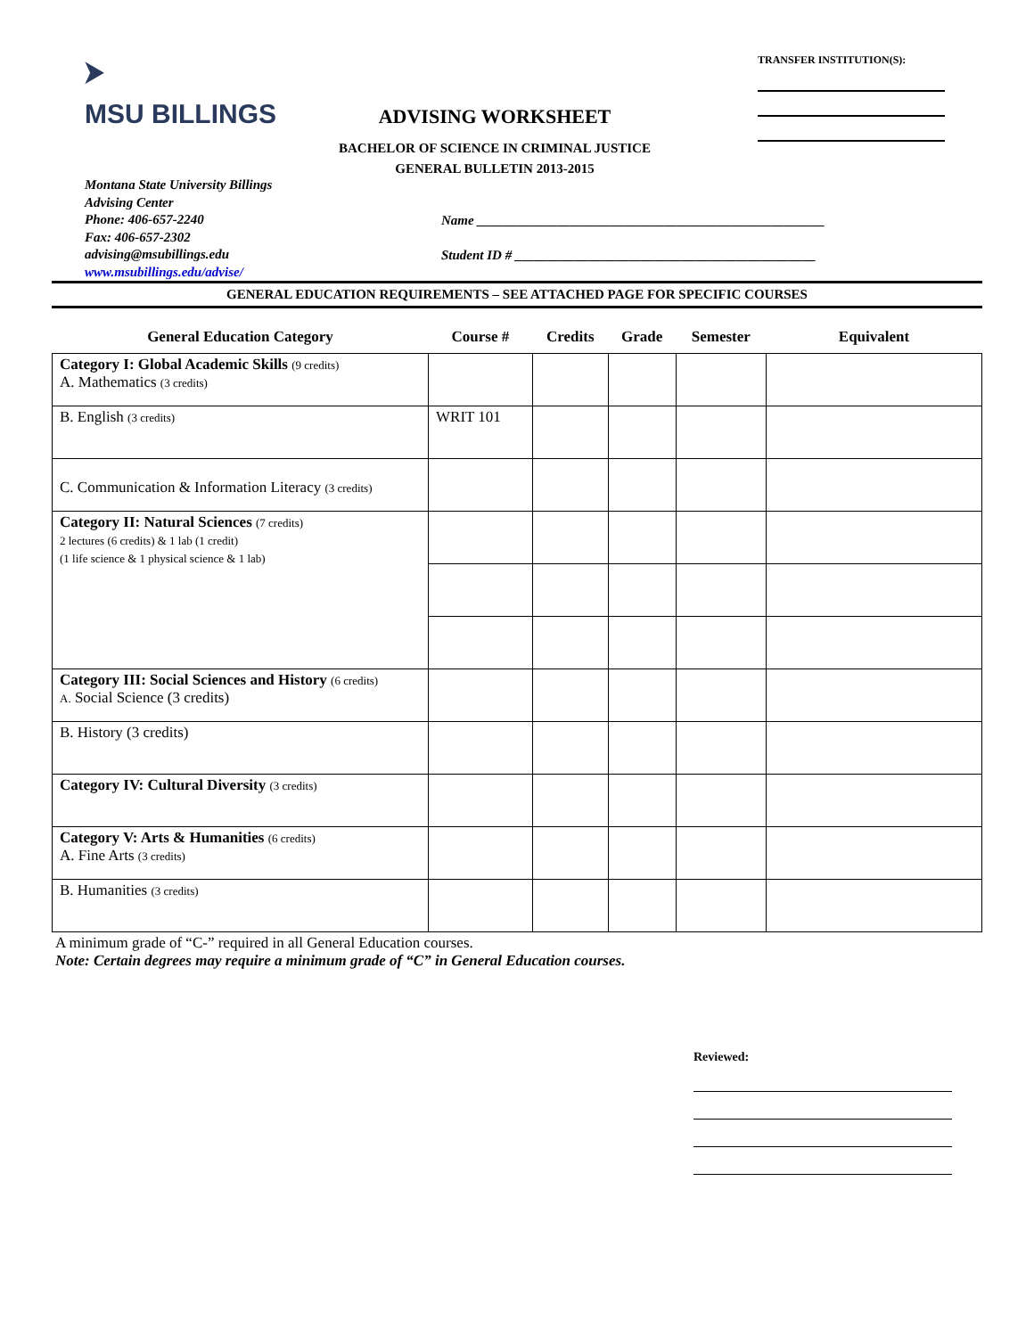⮞
MSU BILLINGS
ADVISING WORKSHEET
BACHELOR OF SCIENCE IN CRIMINAL JUSTICE
GENERAL BULLETIN 2013-2015
TRANSFER INSTITUTION(S):
Montana State University Billings
Advising Center
Phone: 406-657-2240
Fax: 406-657-2302
advising@msubillings.edu
www.msubillings.edu/advise/
Name ____________________________________________________
Student ID # _____________________________________________
GENERAL EDUCATION REQUIREMENTS – SEE ATTACHED PAGE FOR SPECIFIC COURSES
| General Education Category | Course # | Credits | Grade | Semester | Equivalent |
| --- | --- | --- | --- | --- | --- |
| Category I: Global Academic Skills (9 credits) A. Mathematics (3 credits) | | | | | |
| B. English (3 credits) | WRIT 101 | | | | |
| C. Communication & Information Literacy (3 credits) | | | | | |
| Category II: Natural Sciences (7 credits) 2 lectures (6 credits) & 1 lab (1 credit) (1 life science & 1 physical science & 1 lab) | | | | | |
| Category III: Social Sciences and History (6 credits) A. Social Science (3 credits) | | | | | |
| B. History (3 credits) | | | | | |
| Category IV: Cultural Diversity (3 credits) | | | | | |
| Category V: Arts & Humanities (6 credits) A. Fine Arts (3 credits) | | | | | |
| B. Humanities (3 credits) | | | | | |
A minimum grade of “C-” required in all General Education courses.
Note: Certain degrees may require a minimum grade of “C” in General Education courses.
Reviewed: